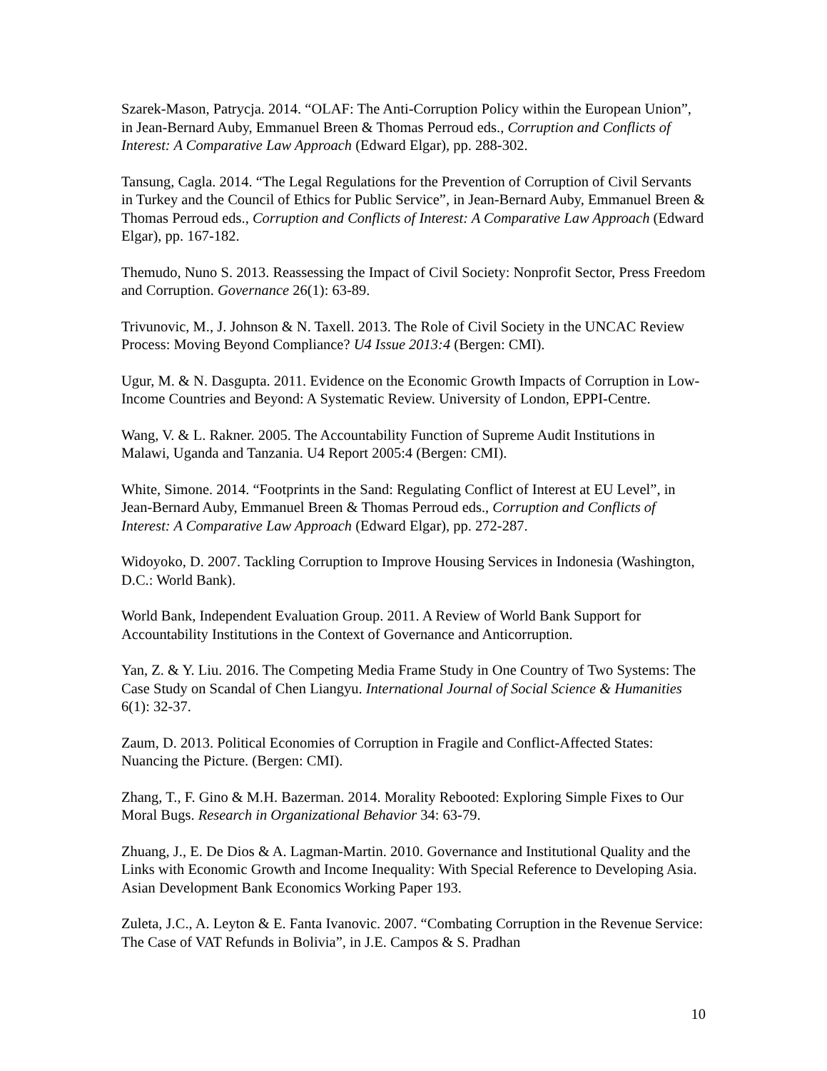Szarek-Mason, Patrycja. 2014. “OLAF: The Anti-Corruption Policy within the European Union”, in Jean-Bernard Auby, Emmanuel Breen & Thomas Perroud eds., Corruption and Conflicts of Interest: A Comparative Law Approach (Edward Elgar), pp. 288-302.
Tansung, Cagla. 2014. “The Legal Regulations for the Prevention of Corruption of Civil Servants in Turkey and the Council of Ethics for Public Service”, in Jean-Bernard Auby, Emmanuel Breen & Thomas Perroud eds., Corruption and Conflicts of Interest: A Comparative Law Approach (Edward Elgar), pp. 167-182.
Themudo, Nuno S. 2013. Reassessing the Impact of Civil Society: Nonprofit Sector, Press Freedom and Corruption. Governance 26(1): 63-89.
Trivunovic, M., J. Johnson & N. Taxell. 2013. The Role of Civil Society in the UNCAC Review Process: Moving Beyond Compliance? U4 Issue 2013:4 (Bergen: CMI).
Ugur, M. & N. Dasgupta. 2011. Evidence on the Economic Growth Impacts of Corruption in Low-Income Countries and Beyond: A Systematic Review. University of London, EPPI-Centre.
Wang, V. & L. Rakner. 2005. The Accountability Function of Supreme Audit Institutions in Malawi, Uganda and Tanzania. U4 Report 2005:4 (Bergen: CMI).
White, Simone. 2014. “Footprints in the Sand: Regulating Conflict of Interest at EU Level”, in Jean-Bernard Auby, Emmanuel Breen & Thomas Perroud eds., Corruption and Conflicts of Interest: A Comparative Law Approach (Edward Elgar), pp. 272-287.
Widoyoko, D. 2007. Tackling Corruption to Improve Housing Services in Indonesia (Washington, D.C.: World Bank).
World Bank, Independent Evaluation Group. 2011. A Review of World Bank Support for Accountability Institutions in the Context of Governance and Anticorruption.
Yan, Z. & Y. Liu. 2016. The Competing Media Frame Study in One Country of Two Systems: The Case Study on Scandal of Chen Liangyu. International Journal of Social Science & Humanities 6(1): 32-37.
Zaum, D. 2013. Political Economies of Corruption in Fragile and Conflict-Affected States: Nuancing the Picture. (Bergen: CMI).
Zhang, T., F. Gino & M.H. Bazerman. 2014. Morality Rebooted: Exploring Simple Fixes to Our Moral Bugs. Research in Organizational Behavior 34: 63-79.
Zhuang, J., E. De Dios & A. Lagman-Martin. 2010. Governance and Institutional Quality and the Links with Economic Growth and Income Inequality: With Special Reference to Developing Asia. Asian Development Bank Economics Working Paper 193.
Zuleta, J.C., A. Leyton & E. Fanta Ivanovic. 2007. “Combating Corruption in the Revenue Service: The Case of VAT Refunds in Bolivia”, in J.E. Campos & S. Pradhan
10